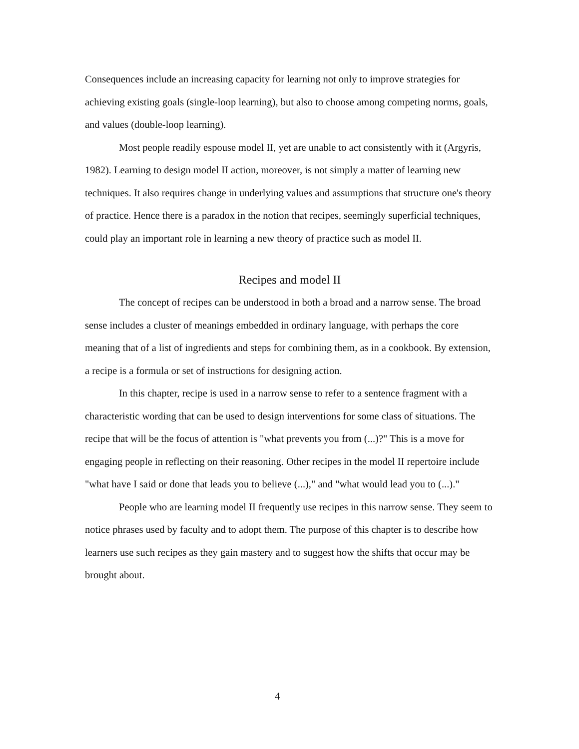Consequences include an increasing capacity for learning not only to improve strategies for achieving existing goals (single-loop learning), but also to choose among competing norms, goals, and values (double-loop learning).
Most people readily espouse model II, yet are unable to act consistently with it (Argyris, 1982). Learning to design model II action, moreover, is not simply a matter of learning new techniques. It also requires change in underlying values and assumptions that structure one's theory of practice. Hence there is a paradox in the notion that recipes, seemingly superficial techniques, could play an important role in learning a new theory of practice such as model II.
Recipes and model II
The concept of recipes can be understood in both a broad and a narrow sense. The broad sense includes a cluster of meanings embedded in ordinary language, with perhaps the core meaning that of a list of ingredients and steps for combining them, as in a cookbook. By extension, a recipe is a formula or set of instructions for designing action.
In this chapter, recipe is used in a narrow sense to refer to a sentence fragment with a characteristic wording that can be used to design interventions for some class of situations. The recipe that will be the focus of attention is "what prevents you from (...)?" This is a move for engaging people in reflecting on their reasoning. Other recipes in the model II repertoire include "what have I said or done that leads you to believe (...)," and "what would lead you to (...)."
People who are learning model II frequently use recipes in this narrow sense. They seem to notice phrases used by faculty and to adopt them. The purpose of this chapter is to describe how learners use such recipes as they gain mastery and to suggest how the shifts that occur may be brought about.
4